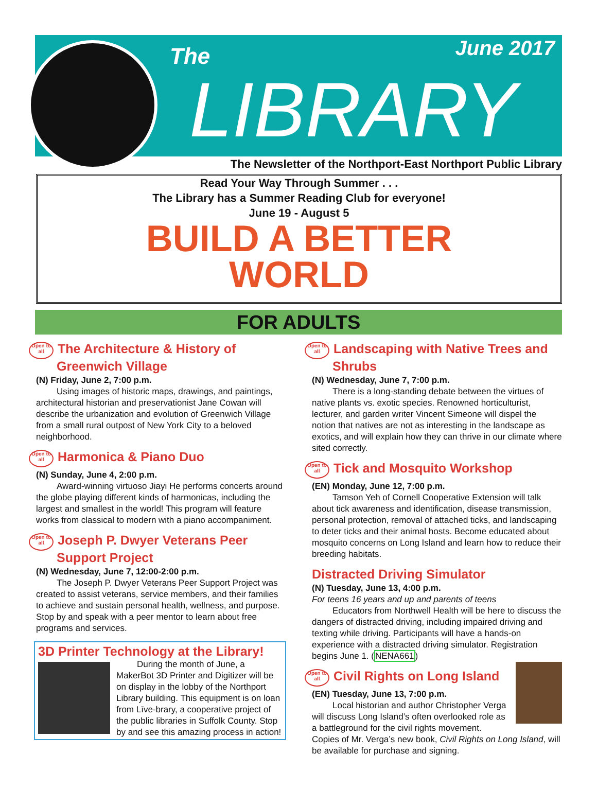The June 2017
LIBRARY
The Newsletter of the Northport-East Northport Public Library
Read Your Way Through Summer . . .
The Library has a Summer Reading Club for everyone!
June 19 - August 5
BUILD A BETTER
WORLD
FOR ADULTS
Open to all The Architecture & History of Greenwich Village
(N) Friday, June 2, 7:00 p.m.
Using images of historic maps, drawings, and paintings, architectural historian and preservationist Jane Cowan will describe the urbanization and evolution of Greenwich Village from a small rural outpost of New York City to a beloved neighborhood.
Open to all Harmonica & Piano Duo
(N) Sunday, June 4, 2:00 p.m.
Award-winning virtuoso Jiayi He performs concerts around the globe playing different kinds of harmonicas, including the largest and smallest in the world! This program will feature works from classical to modern with a piano accompaniment.
Open to all Joseph P. Dwyer Veterans Peer Support Project
(N) Wednesday, June 7, 12:00-2:00 p.m.
The Joseph P. Dwyer Veterans Peer Support Project was created to assist veterans, service members, and their families to achieve and sustain personal health, wellness, and purpose. Stop by and speak with a peer mentor to learn about free programs and services.
3D Printer Technology at the Library!
During the month of June, a MakerBot 3D Printer and Digitizer will be on display in the lobby of the Northport Library building. This equipment is on loan from Līve-brary, a cooperative project of the public libraries in Suffolk County. Stop by and see this amazing process in action!
Open to all Landscaping with Native Trees and Shrubs
(N) Wednesday, June 7, 7:00 p.m.
There is a long-standing debate between the virtues of native plants vs. exotic species. Renowned horticulturist, lecturer, and garden writer Vincent Simeone will dispel the notion that natives are not as interesting in the landscape as exotics, and will explain how they can thrive in our climate where sited correctly.
Open to all Tick and Mosquito Workshop
(EN) Monday, June 12, 7:00 p.m.
Tamson Yeh of Cornell Cooperative Extension will talk about tick awareness and identification, disease transmission, personal protection, removal of attached ticks, and landscaping to deter ticks and their animal hosts. Become educated about mosquito concerns on Long Island and learn how to reduce their breeding habitats.
Distracted Driving Simulator
(N) Tuesday, June 13, 4:00 p.m.
For teens 16 years and up and parents of teens
Educators from Northwell Health will be here to discuss the dangers of distracted driving, including impaired driving and texting while driving. Participants will have a hands-on experience with a distracted driving simulator. Registration begins June 1. (NENA661)
Open to all Civil Rights on Long Island
(EN) Tuesday, June 13, 7:00 p.m.
Local historian and author Christopher Verga will discuss Long Island’s often overlooked role as a battleground for the civil rights movement. Copies of Mr. Verga’s new book, Civil Rights on Long Island, will be available for purchase and signing.